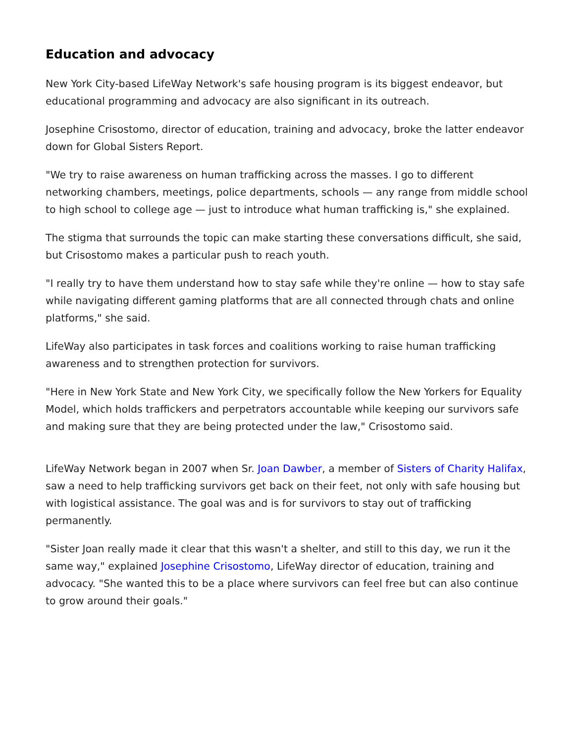Education and advocacy
New York City-based LifeWay Network's safe housing program is its biggest endeavor, but educational programming and advocacy are also significant in its outreach.
Josephine Crisostomo, director of education, training and advocacy, broke the latter endeavor down for Global Sisters Report.
"We try to raise awareness on human trafficking across the masses. I go to different networking chambers, meetings, police departments, schools — any range from middle school to high school to college age — just to introduce what human trafficking is," she explained.
The stigma that surrounds the topic can make starting these conversations difficult, she said, but Crisostomo makes a particular push to reach youth.
"I really try to have them understand how to stay safe while they're online — how to stay safe while navigating different gaming platforms that are all connected through chats and online platforms," she said.
LifeWay also participates in task forces and coalitions working to raise human trafficking awareness and to strengthen protection for survivors.
"Here in New York State and New York City, we specifically follow the New Yorkers for Equality Model, which holds traffickers and perpetrators accountable while keeping our survivors safe and making sure that they are being protected under the law," Crisostomo said.
LifeWay Network began in 2007 when Sr. Joan Dawber, a member of Sisters of Charity Halifax, saw a need to help trafficking survivors get back on their feet, not only with safe housing but with logistical assistance. The goal was and is for survivors to stay out of trafficking permanently.
"Sister Joan really made it clear that this wasn't a shelter, and still to this day, we run it the same way," explained Josephine Crisostomo, LifeWay director of education, training and advocacy. "She wanted this to be a place where survivors can feel free but can also continue to grow around their goals."